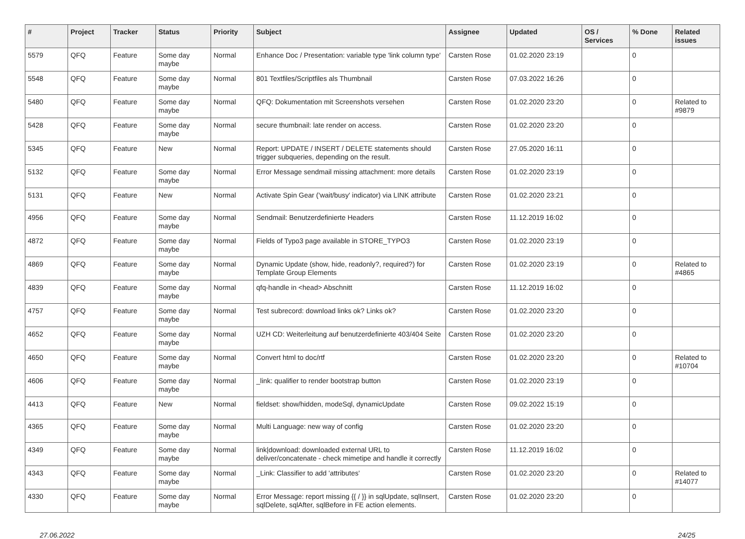| # | Project | Tracker | Status | Priority | Subject | Assignee | Updated | OS / Services | % Done | Related issues |
| --- | --- | --- | --- | --- | --- | --- | --- | --- | --- | --- |
| 5579 | QFQ | Feature | Some day maybe | Normal | Enhance Doc / Presentation: variable type 'link column type' | Carsten Rose | 01.02.2020 23:19 | | 0 | |
| 5548 | QFQ | Feature | Some day maybe | Normal | 801 Textfiles/Scriptfiles als Thumbnail | Carsten Rose | 07.03.2022 16:26 | | 0 | |
| 5480 | QFQ | Feature | Some day maybe | Normal | QFQ: Dokumentation mit Screenshots versehen | Carsten Rose | 01.02.2020 23:20 | | 0 | Related to #9879 |
| 5428 | QFQ | Feature | Some day maybe | Normal | secure thumbnail: late render on access. | Carsten Rose | 01.02.2020 23:20 | | 0 | |
| 5345 | QFQ | Feature | New | Normal | Report: UPDATE / INSERT / DELETE statements should trigger subqueries, depending on the result. | Carsten Rose | 27.05.2020 16:11 | | 0 | |
| 5132 | QFQ | Feature | Some day maybe | Normal | Error Message sendmail missing attachment: more details | Carsten Rose | 01.02.2020 23:19 | | 0 | |
| 5131 | QFQ | Feature | New | Normal | Activate Spin Gear ('wait/busy' indicator) via LINK attribute | Carsten Rose | 01.02.2020 23:21 | | 0 | |
| 4956 | QFQ | Feature | Some day maybe | Normal | Sendmail: Benutzerdefinierte Headers | Carsten Rose | 11.12.2019 16:02 | | 0 | |
| 4872 | QFQ | Feature | Some day maybe | Normal | Fields of Typo3 page available in STORE_TYPO3 | Carsten Rose | 01.02.2020 23:19 | | 0 | |
| 4869 | QFQ | Feature | Some day maybe | Normal | Dynamic Update (show, hide, readonly?, required?) for Template Group Elements | Carsten Rose | 01.02.2020 23:19 | | 0 | Related to #4865 |
| 4839 | QFQ | Feature | Some day maybe | Normal | qfq-handle in <head> Abschnitt | Carsten Rose | 11.12.2019 16:02 | | 0 | |
| 4757 | QFQ | Feature | Some day maybe | Normal | Test subrecord: download links ok? Links ok? | Carsten Rose | 01.02.2020 23:20 | | 0 | |
| 4652 | QFQ | Feature | Some day maybe | Normal | UZH CD: Weiterleitung auf benutzerdefinierte 403/404 Seite | Carsten Rose | 01.02.2020 23:20 | | 0 | |
| 4650 | QFQ | Feature | Some day maybe | Normal | Convert html to doc/rtf | Carsten Rose | 01.02.2020 23:20 | | 0 | Related to #10704 |
| 4606 | QFQ | Feature | Some day maybe | Normal | _link: qualifier to render bootstrap button | Carsten Rose | 01.02.2020 23:19 | | 0 | |
| 4413 | QFQ | Feature | New | Normal | fieldset: show/hidden, modeSql, dynamicUpdate | Carsten Rose | 09.02.2022 15:19 | | 0 | |
| 4365 | QFQ | Feature | Some day maybe | Normal | Multi Language: new way of config | Carsten Rose | 01.02.2020 23:20 | | 0 | |
| 4349 | QFQ | Feature | Some day maybe | Normal | link/download: downloaded external URL to deliver/concatenate - check mimetipe and handle it correctly | Carsten Rose | 11.12.2019 16:02 | | 0 | |
| 4343 | QFQ | Feature | Some day maybe | Normal | _Link: Classifier to add 'attributes' | Carsten Rose | 01.02.2020 23:20 | | 0 | Related to #14077 |
| 4330 | QFQ | Feature | Some day maybe | Normal | Error Message: report missing {{ / }} in sqlUpdate, sqlInsert, sqlDelete, sqlAfter, sqlBefore in FE action elements. | Carsten Rose | 01.02.2020 23:20 | | 0 | |
27.06.2022 24/25